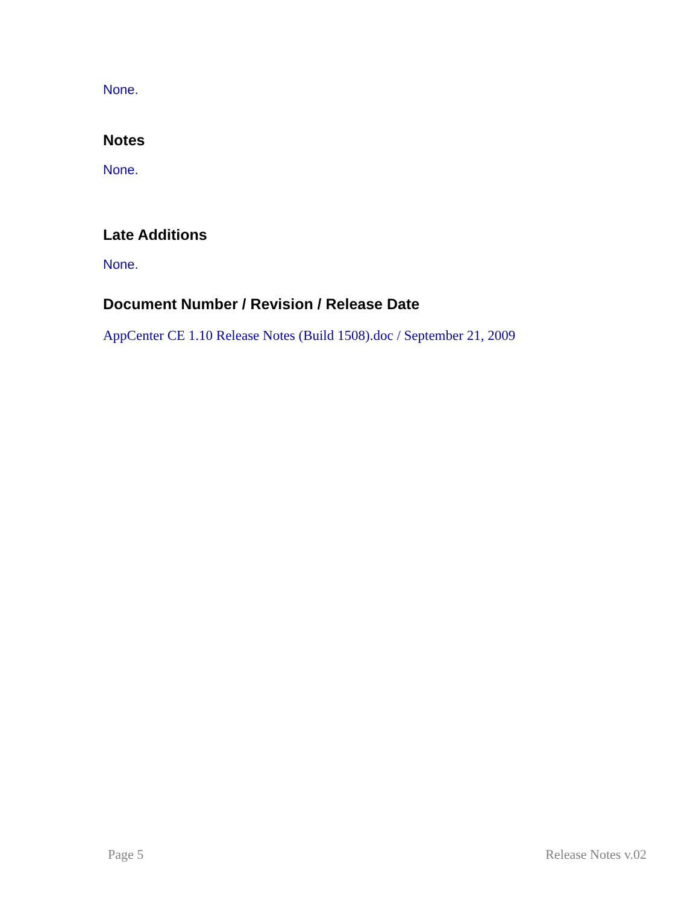None.
Notes
None.
Late Additions
None.
Document Number / Revision / Release Date
AppCenter CE 1.10 Release Notes (Build 1508).doc / September 21, 2009
Page 5 Release Notes v.02